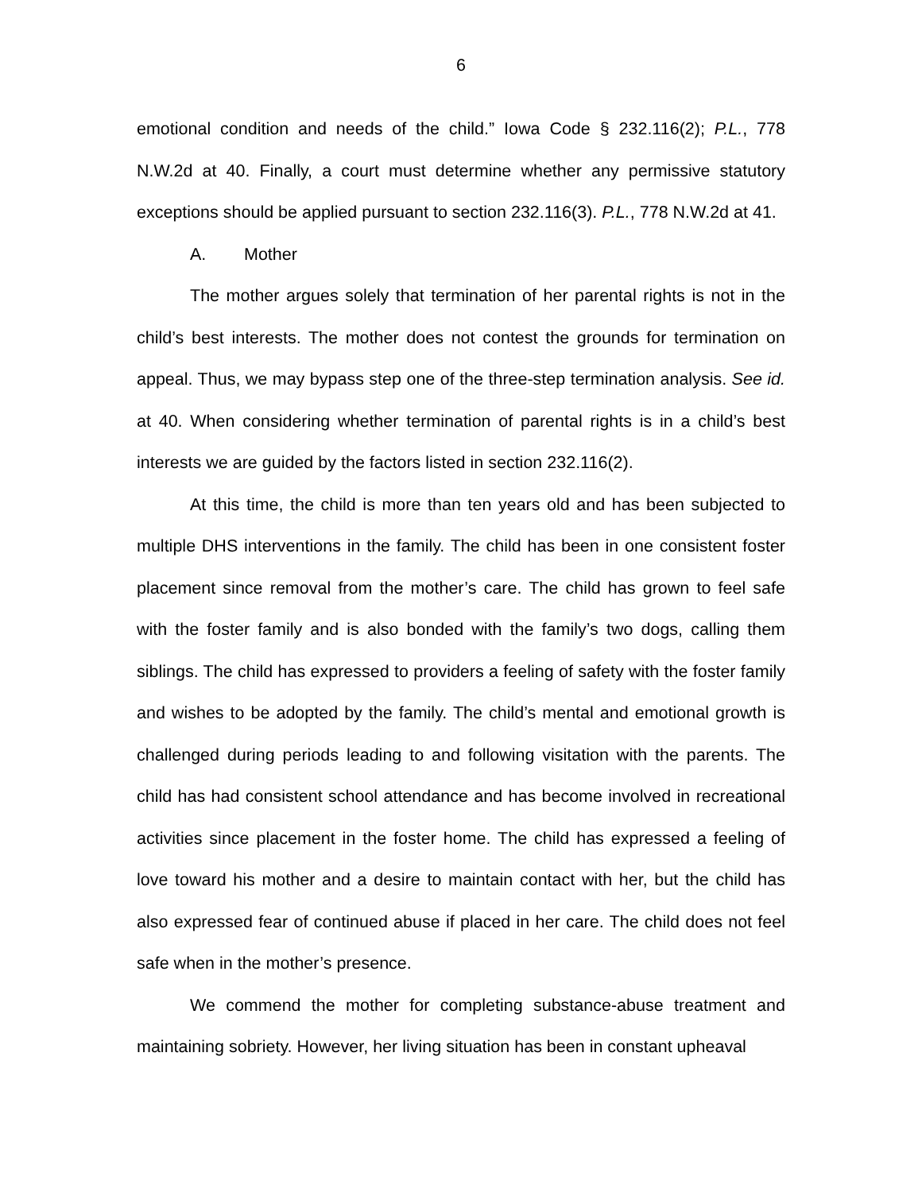6
emotional condition and needs of the child.” Iowa Code § 232.116(2); P.L., 778 N.W.2d at 40. Finally, a court must determine whether any permissive statutory exceptions should be applied pursuant to section 232.116(3). P.L., 778 N.W.2d at 41.
A. Mother
The mother argues solely that termination of her parental rights is not in the child’s best interests. The mother does not contest the grounds for termination on appeal. Thus, we may bypass step one of the three-step termination analysis. See id. at 40. When considering whether termination of parental rights is in a child’s best interests we are guided by the factors listed in section 232.116(2).
At this time, the child is more than ten years old and has been subjected to multiple DHS interventions in the family. The child has been in one consistent foster placement since removal from the mother’s care. The child has grown to feel safe with the foster family and is also bonded with the family’s two dogs, calling them siblings. The child has expressed to providers a feeling of safety with the foster family and wishes to be adopted by the family. The child’s mental and emotional growth is challenged during periods leading to and following visitation with the parents. The child has had consistent school attendance and has become involved in recreational activities since placement in the foster home. The child has expressed a feeling of love toward his mother and a desire to maintain contact with her, but the child has also expressed fear of continued abuse if placed in her care. The child does not feel safe when in the mother’s presence.
We commend the mother for completing substance-abuse treatment and maintaining sobriety. However, her living situation has been in constant upheaval